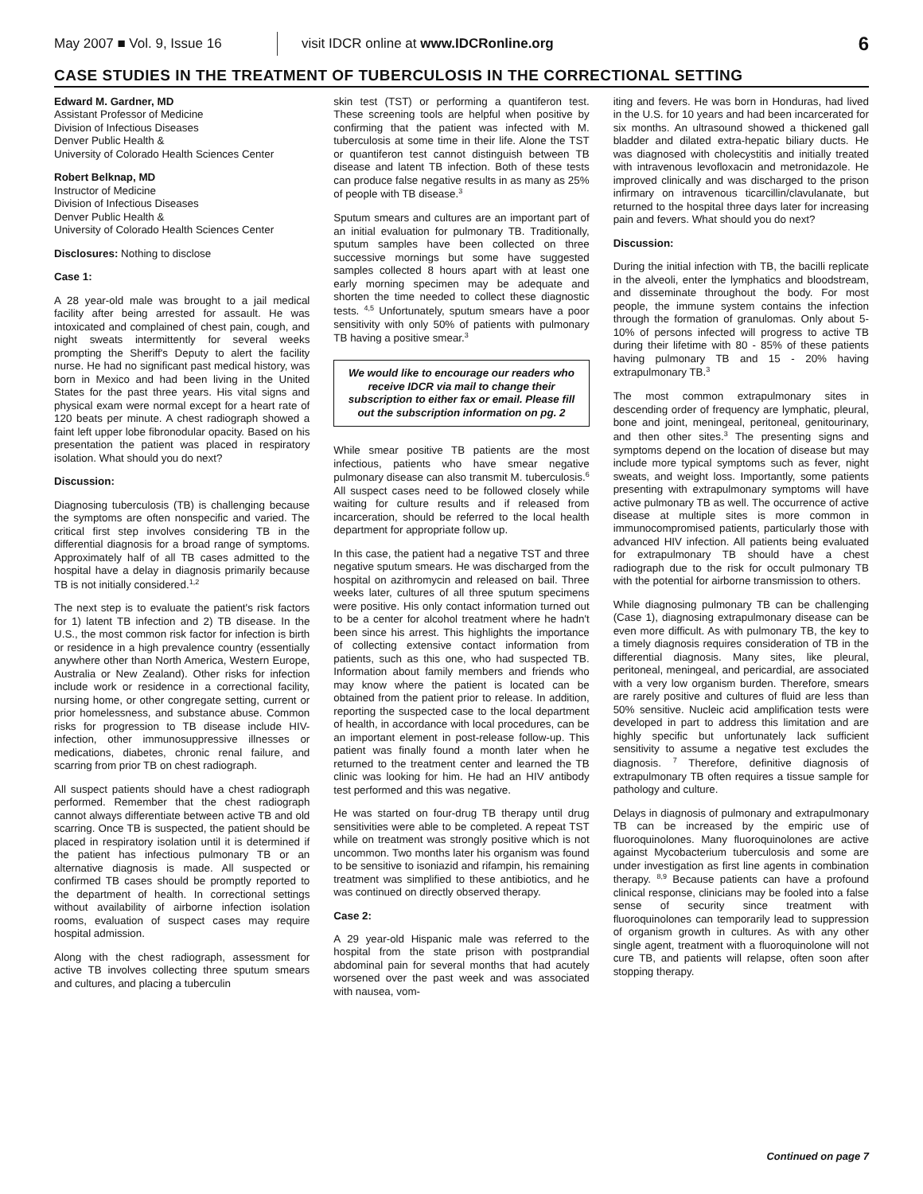May 2007 ■ Vol. 9, Issue 16
visit IDCR online at www.IDCRonline.org
6
CASE STUDIES IN THE TREATMENT OF TUBERCULOSIS IN THE CORRECTIONAL SETTING
Edward M. Gardner, MD
Assistant Professor of Medicine
Division of Infectious Diseases
Denver Public Health &
University of Colorado Health Sciences Center
Robert Belknap, MD
Instructor of Medicine
Division of Infectious Diseases
Denver Public Health &
University of Colorado Health Sciences Center
Disclosures: Nothing to disclose
Case 1:
A 28 year-old male was brought to a jail medical facility after being arrested for assault. He was intoxicated and complained of chest pain, cough, and night sweats intermittently for several weeks prompting the Sheriff's Deputy to alert the facility nurse. He had no significant past medical history, was born in Mexico and had been living in the United States for the past three years. His vital signs and physical exam were normal except for a heart rate of 120 beats per minute. A chest radiograph showed a faint left upper lobe fibronodular opacity. Based on his presentation the patient was placed in respiratory isolation. What should you do next?
Discussion:
Diagnosing tuberculosis (TB) is challenging because the symptoms are often nonspecific and varied. The critical first step involves considering TB in the differential diagnosis for a broad range of symptoms. Approximately half of all TB cases admitted to the hospital have a delay in diagnosis primarily because TB is not initially considered.<sup>1,2</sup>
The next step is to evaluate the patient's risk factors for 1) latent TB infection and 2) TB disease. In the U.S., the most common risk factor for infection is birth or residence in a high prevalence country (essentially anywhere other than North America, Western Europe, Australia or New Zealand). Other risks for infection include work or residence in a correctional facility, nursing home, or other congregate setting, current or prior homelessness, and substance abuse. Common risks for progression to TB disease include HIV-infection, other immunosuppressive illnesses or medications, diabetes, chronic renal failure, and scarring from prior TB on chest radiograph.
All suspect patients should have a chest radiograph performed. Remember that the chest radiograph cannot always differentiate between active TB and old scarring. Once TB is suspected, the patient should be placed in respiratory isolation until it is determined if the patient has infectious pulmonary TB or an alternative diagnosis is made. All suspected or confirmed TB cases should be promptly reported to the department of health. In correctional settings without availability of airborne infection isolation rooms, evaluation of suspect cases may require hospital admission.
Along with the chest radiograph, assessment for active TB involves collecting three sputum smears and cultures, and placing a tuberculin
skin test (TST) or performing a quantiferon test. These screening tools are helpful when positive by confirming that the patient was infected with M. tuberculosis at some time in their life. Alone the TST or quantiferon test cannot distinguish between TB disease and latent TB infection. Both of these tests can produce false negative results in as many as 25% of people with TB disease.<sup>3</sup>
Sputum smears and cultures are an important part of an initial evaluation for pulmonary TB. Traditionally, sputum samples have been collected on three successive mornings but some have suggested samples collected 8 hours apart with at least one early morning specimen may be adequate and shorten the time needed to collect these diagnostic tests. <sup>4,5</sup> Unfortunately, sputum smears have a poor sensitivity with only 50% of patients with pulmonary TB having a positive smear.<sup>3</sup>
We would like to encourage our readers who receive IDCR via mail to change their subscription to either fax or email. Please fill out the subscription information on pg. 2
While smear positive TB patients are the most infectious, patients who have smear negative pulmonary disease can also transmit M. tuberculosis.<sup>6</sup> All suspect cases need to be followed closely while waiting for culture results and if released from incarceration, should be referred to the local health department for appropriate follow up.
In this case, the patient had a negative TST and three negative sputum smears. He was discharged from the hospital on azithromycin and released on bail. Three weeks later, cultures of all three sputum specimens were positive. His only contact information turned out to be a center for alcohol treatment where he hadn't been since his arrest. This highlights the importance of collecting extensive contact information from patients, such as this one, who had suspected TB. Information about family members and friends who may know where the patient is located can be obtained from the patient prior to release. In addition, reporting the suspected case to the local department of health, in accordance with local procedures, can be an important element in post-release follow-up. This patient was finally found a month later when he returned to the treatment center and learned the TB clinic was looking for him. He had an HIV antibody test performed and this was negative.
He was started on four-drug TB therapy until drug sensitivities were able to be completed. A repeat TST while on treatment was strongly positive which is not uncommon. Two months later his organism was found to be sensitive to isoniazid and rifampin, his remaining treatment was simplified to these antibiotics, and he was continued on directly observed therapy.
Case 2:
A 29 year-old Hispanic male was referred to the hospital from the state prison with postprandial abdominal pain for several months that had acutely worsened over the past week and was associated with nausea, vom-
iting and fevers. He was born in Honduras, had lived in the U.S. for 10 years and had been incarcerated for six months. An ultrasound showed a thickened gall bladder and dilated extra-hepatic biliary ducts. He was diagnosed with cholecystitis and initially treated with intravenous levofloxacin and metronidazole. He improved clinically and was discharged to the prison infirmary on intravenous ticarcillin/clavulanate, but returned to the hospital three days later for increasing pain and fevers. What should you do next?
Discussion:
During the initial infection with TB, the bacilli replicate in the alveoli, enter the lymphatics and bloodstream, and disseminate throughout the body. For most people, the immune system contains the infection through the formation of granulomas. Only about 5-10% of persons infected will progress to active TB during their lifetime with 80 - 85% of these patients having pulmonary TB and 15 - 20% having extrapulmonary TB.<sup>3</sup>
The most common extrapulmonary sites in descending order of frequency are lymphatic, pleural, bone and joint, meningeal, peritoneal, genitourinary, and then other sites.<sup>3</sup> The presenting signs and symptoms depend on the location of disease but may include more typical symptoms such as fever, night sweats, and weight loss. Importantly, some patients presenting with extrapulmonary symptoms will have active pulmonary TB as well. The occurrence of active disease at multiple sites is more common in immunocompromised patients, particularly those with advanced HIV infection. All patients being evaluated for extrapulmonary TB should have a chest radiograph due to the risk for occult pulmonary TB with the potential for airborne transmission to others.
While diagnosing pulmonary TB can be challenging (Case 1), diagnosing extrapulmonary disease can be even more difficult. As with pulmonary TB, the key to a timely diagnosis requires consideration of TB in the differential diagnosis. Many sites, like pleural, peritoneal, meningeal, and pericardial, are associated with a very low organism burden. Therefore, smears are rarely positive and cultures of fluid are less than 50% sensitive. Nucleic acid amplification tests were developed in part to address this limitation and are highly specific but unfortunately lack sufficient sensitivity to assume a negative test excludes the diagnosis. <sup>7</sup> Therefore, definitive diagnosis of extrapulmonary TB often requires a tissue sample for pathology and culture.
Delays in diagnosis of pulmonary and extrapulmonary TB can be increased by the empiric use of fluoroquinolones. Many fluoroquinolones are active against Mycobacterium tuberculosis and some are under investigation as first line agents in combination therapy. <sup>8,9</sup> Because patients can have a profound clinical response, clinicians may be fooled into a false sense of security since treatment with fluoroquinolones can temporarily lead to suppression of organism growth in cultures. As with any other single agent, treatment with a fluoroquinolone will not cure TB, and patients will relapse, often soon after stopping therapy.
Continued on page 7